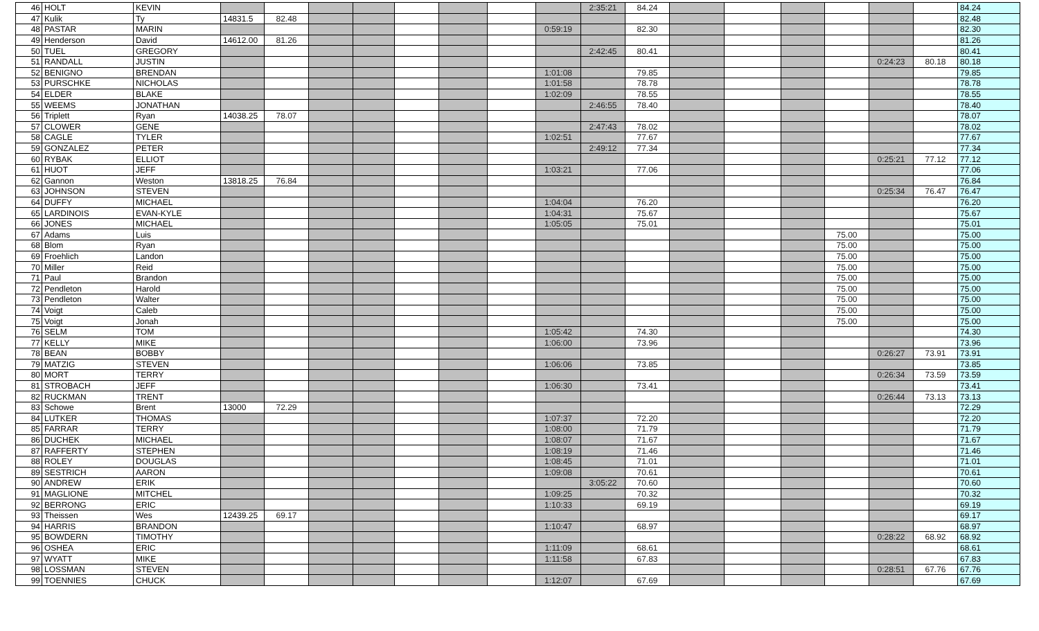| 46 | HOLT | KEVIN | | | | | | | | | 2:35:21 | 84.24 | | | | | | | 84.24 |
| 47 | Kulik | Ty | 14831.5 | 82.48 | | | | | | | | | | | | | | | 82.48 |
| 48 | PASTAR | MARIN | | | | | | | | 0:59:19 | | 82.30 | | | | | | | 82.30 |
| 49 | Henderson | David | 14612.00 | 81.26 | | | | | | | | | | | | | | | 81.26 |
| 50 | TUEL | GREGORY | | | | | | | | | 2:42:45 | 80.41 | | | | | | | 80.41 |
| 51 | RANDALL | JUSTIN | | | | | | | | | | | | | | | 0:24:23 | 80.18 | 80.18 |
| 52 | BENIGNO | BRENDAN | | | | | | | | 1:01:08 | | 79.85 | | | | | | | 79.85 |
| 53 | PURSCHKE | NICHOLAS | | | | | | | | 1:01:58 | | 78.78 | | | | | | | 78.78 |
| 54 | ELDER | BLAKE | | | | | | | | 1:02:09 | | 78.55 | | | | | | | 78.55 |
| 55 | WEEMS | JONATHAN | | | | | | | | | 2:46:55 | 78.40 | | | | | | | 78.40 |
| 56 | Triplett | Ryan | 14038.25 | 78.07 | | | | | | | | | | | | | | | 78.07 |
| 57 | CLOWER | GENE | | | | | | | | | 2:47:43 | 78.02 | | | | | | | 78.02 |
| 58 | CAGLE | TYLER | | | | | | | | 1:02:51 | | 77.67 | | | | | | | 77.67 |
| 59 | GONZALEZ | PETER | | | | | | | | | 2:49:12 | 77.34 | | | | | | | 77.34 |
| 60 | RYBAK | ELLIOT | | | | | | | | | | | | | | | 0:25:21 | 77.12 | 77.12 |
| 61 | HUOT | JEFF | | | | | | | | 1:03:21 | | 77.06 | | | | | | | 77.06 |
| 62 | Gannon | Weston | 13818.25 | 76.84 | | | | | | | | | | | | | | | 76.84 |
| 63 | JOHNSON | STEVEN | | | | | | | | | | | | | | | 0:25:34 | 76.47 | 76.47 |
| 64 | DUFFY | MICHAEL | | | | | | | | 1:04:04 | | 76.20 | | | | | | | 76.20 |
| 65 | LARDINOIS | EVAN-KYLE | | | | | | | | 1:04:31 | | 75.67 | | | | | | | 75.67 |
| 66 | JONES | MICHAEL | | | | | | | | 1:05:05 | | 75.01 | | | | | | | 75.01 |
| 67 | Adams | Luis | | | | | | | | | | | | | | 75.00 | | | 75.00 |
| 68 | Blom | Ryan | | | | | | | | | | | | | | 75.00 | | | 75.00 |
| 69 | Froehlich | Landon | | | | | | | | | | | | | | 75.00 | | | 75.00 |
| 70 | Miller | Reid | | | | | | | | | | | | | | 75.00 | | | 75.00 |
| 71 | Paul | Brandon | | | | | | | | | | | | | | 75.00 | | | 75.00 |
| 72 | Pendleton | Harold | | | | | | | | | | | | | | 75.00 | | | 75.00 |
| 73 | Pendleton | Walter | | | | | | | | | | | | | | 75.00 | | | 75.00 |
| 74 | Voigt | Caleb | | | | | | | | | | | | | | 75.00 | | | 75.00 |
| 75 | Voigt | Jonah | | | | | | | | | | | | | | 75.00 | | | 75.00 |
| 76 | SELM | TOM | | | | | | | | 1:05:42 | | 74.30 | | | | | | | 74.30 |
| 77 | KELLY | MIKE | | | | | | | | 1:06:00 | | 73.96 | | | | | | | 73.96 |
| 78 | BEAN | BOBBY | | | | | | | | | | | | | | | 0:26:27 | 73.91 | 73.91 |
| 79 | MATZIG | STEVEN | | | | | | | | 1:06:06 | | 73.85 | | | | | | | 73.85 |
| 80 | MORT | TERRY | | | | | | | | | | | | | | | 0:26:34 | 73.59 | 73.59 |
| 81 | STROBACH | JEFF | | | | | | | | 1:06:30 | | 73.41 | | | | | | | 73.41 |
| 82 | RUCKMAN | TRENT | | | | | | | | | | | | | | | 0:26:44 | 73.13 | 73.13 |
| 83 | Schowe | Brent | 13000 | 72.29 | | | | | | | | | | | | | | | 72.29 |
| 84 | LUTKER | THOMAS | | | | | | | | 1:07:37 | | 72.20 | | | | | | | 72.20 |
| 85 | FARRAR | TERRY | | | | | | | | 1:08:00 | | 71.79 | | | | | | | 71.79 |
| 86 | DUCHEK | MICHAEL | | | | | | | | 1:08:07 | | 71.67 | | | | | | | 71.67 |
| 87 | RAFFERTY | STEPHEN | | | | | | | | 1:08:19 | | 71.46 | | | | | | | 71.46 |
| 88 | ROLEY | DOUGLAS | | | | | | | | 1:08:45 | | 71.01 | | | | | | | 71.01 |
| 89 | SESTRICH | AARON | | | | | | | | 1:09:08 | | 70.61 | | | | | | | 70.61 |
| 90 | ANDREW | ERIK | | | | | | | | | 3:05:22 | 70.60 | | | | | | | 70.60 |
| 91 | MAGLIONE | MITCHEL | | | | | | | | 1:09:25 | | 70.32 | | | | | | | 70.32 |
| 92 | BERRONG | ERIC | | | | | | | | 1:10:33 | | 69.19 | | | | | | | 69.19 |
| 93 | Theissen | Wes | 12439.25 | 69.17 | | | | | | | | | | | | | | | 69.17 |
| 94 | HARRIS | BRANDON | | | | | | | | 1:10:47 | | 68.97 | | | | | | | 68.97 |
| 95 | BOWDERN | TIMOTHY | | | | | | | | | | | | | | | 0:28:22 | 68.92 | 68.92 |
| 96 | OSHEA | ERIC | | | | | | | | 1:11:09 | | 68.61 | | | | | | | 68.61 |
| 97 | WYATT | MIKE | | | | | | | | 1:11:58 | | 67.83 | | | | | | | 67.83 |
| 98 | LOSSMAN | STEVEN | | | | | | | | | | | | | | | 0:28:51 | 67.76 | 67.76 |
| 99 | TOENNIES | CHUCK | | | | | | | | 1:12:07 | | 67.69 | | | | | | | 67.69 |